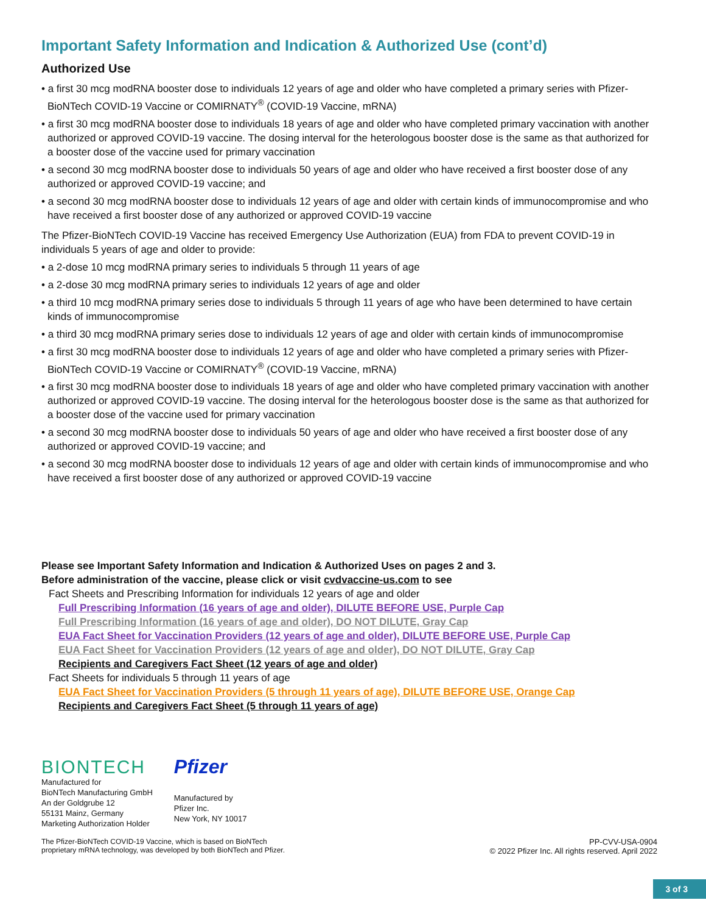Important Safety Information and Indication & Authorized Use (cont’d)
Authorized Use
• a first 30 mcg modRNA booster dose to individuals 12 years of age and older who have completed a primary series with Pfizer-BioNTech COVID-19 Vaccine or COMIRNATY<sup>®</sup> (COVID-19 Vaccine, mRNA)
• a first 30 mcg modRNA booster dose to individuals 18 years of age and older who have completed primary vaccination with another authorized or approved COVID-19 vaccine. The dosing interval for the heterologous booster dose is the same as that authorized for a booster dose of the vaccine used for primary vaccination
• a second 30 mcg modRNA booster dose to individuals 50 years of age and older who have received a first booster dose of any authorized or approved COVID-19 vaccine; and
• a second 30 mcg modRNA booster dose to individuals 12 years of age and older with certain kinds of immunocompromise and who have received a first booster dose of any authorized or approved COVID-19 vaccine
The Pfizer-BioNTech COVID-19 Vaccine has received Emergency Use Authorization (EUA) from FDA to prevent COVID-19 in individuals 5 years of age and older to provide:
• a 2-dose 10 mcg modRNA primary series to individuals 5 through 11 years of age
• a 2-dose 30 mcg modRNA primary series to individuals 12 years of age and older
• a third 10 mcg modRNA primary series dose to individuals 5 through 11 years of age who have been determined to have certain kinds of immunocompromise
• a third 30 mcg modRNA primary series dose to individuals 12 years of age and older with certain kinds of immunocompromise
• a first 30 mcg modRNA booster dose to individuals 12 years of age and older who have completed a primary series with Pfizer-BioNTech COVID-19 Vaccine or COMIRNATY<sup>®</sup> (COVID-19 Vaccine, mRNA)
• a first 30 mcg modRNA booster dose to individuals 18 years of age and older who have completed primary vaccination with another authorized or approved COVID-19 vaccine. The dosing interval for the heterologous booster dose is the same as that authorized for a booster dose of the vaccine used for primary vaccination
• a second 30 mcg modRNA booster dose to individuals 50 years of age and older who have received a first booster dose of any authorized or approved COVID-19 vaccine; and
• a second 30 mcg modRNA booster dose to individuals 12 years of age and older with certain kinds of immunocompromise and who have received a first booster dose of any authorized or approved COVID-19 vaccine
Please see Important Safety Information and Indication & Authorized Uses on pages 2 and 3.
Before administration of the vaccine, please click or visit cvdvaccine-us.com to see
Fact Sheets and Prescribing Information for individuals 12 years of age and older
Full Prescribing Information (16 years of age and older), DILUTE BEFORE USE, Purple Cap
Full Prescribing Information (16 years of age and older), DO NOT DILUTE, Gray Cap
EUA Fact Sheet for Vaccination Providers (12 years of age and older), DILUTE BEFORE USE, Purple Cap
EUA Fact Sheet for Vaccination Providers (12 years of age and older), DO NOT DILUTE, Gray Cap
Recipients and Caregivers Fact Sheet (12 years of age and older)
Fact Sheets for individuals 5 through 11 years of age
EUA Fact Sheet for Vaccination Providers (5 through 11 years of age), DILUTE BEFORE USE, Orange Cap
Recipients and Caregivers Fact Sheet (5 through 11 years of age)
BIONTECH
Manufactured for
BioNTech Manufacturing GmbH
An der Goldgrube 12
55131 Mainz, Germany
Marketing Authorization Holder
Pfizer
Manufactured by
Pfizer Inc.
New York, NY 10017
The Pfizer-BioNTech COVID-19 Vaccine, which is based on BioNTech
proprietary mRNA technology, was developed by both BioNTech and Pfizer.
PP-CVV-USA-0904
© 2022 Pfizer Inc. All rights reserved. April 2022
3 of 3